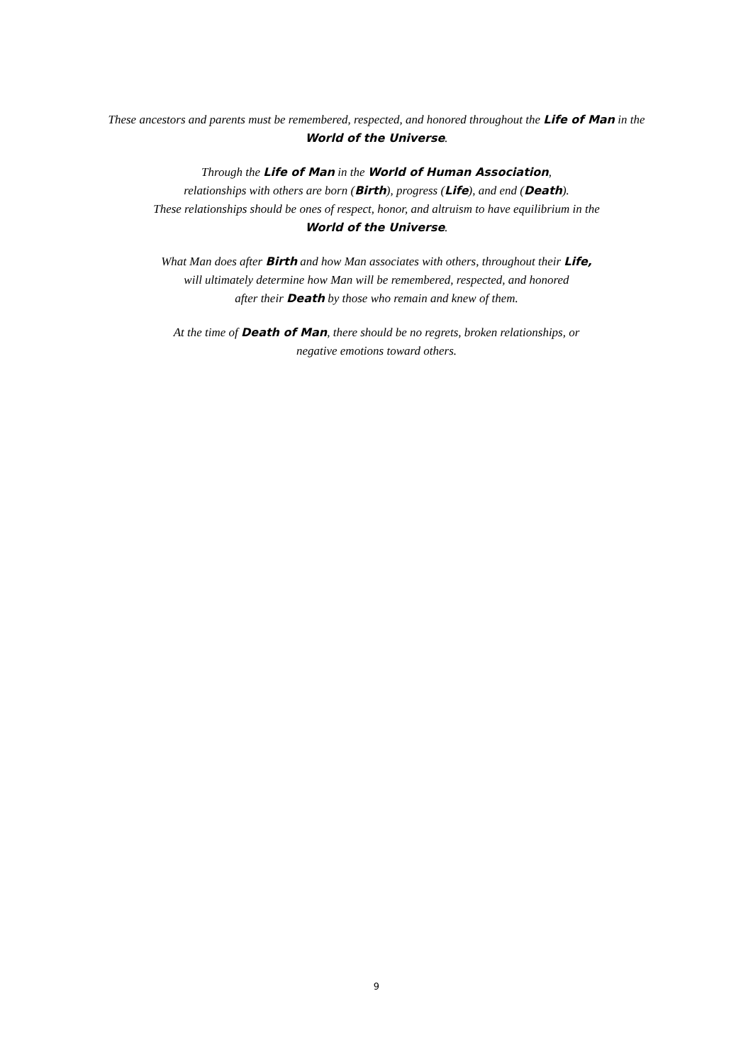These ancestors and parents must be remembered, respected, and honored throughout the Life of Man in the
World of the Universe.
Through the Life of Man in the World of Human Association,
relationships with others are born (Birth), progress (Life), and end (Death).
These relationships should be ones of respect, honor, and altruism to have equilibrium in the
World of the Universe.
What Man does after Birth and how Man associates with others, throughout their Life,
will ultimately determine how Man will be remembered, respected, and honored
after their Death by those who remain and knew of them.
At the time of Death of Man, there should be no regrets, broken relationships, or
negative emotions toward others.
9